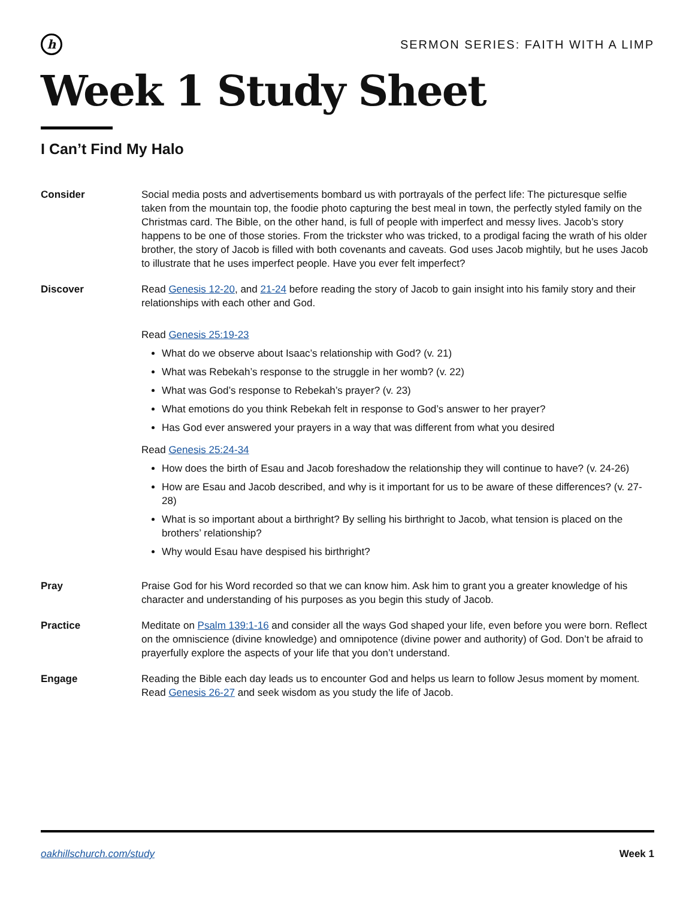h
SERMON SERIES: FAITH WITH A LIMP
Week 1 Study Sheet
I Can’t Find My Halo
Consider Social media posts and advertisements bombard us with portrayals of the perfect life: The picturesque selfie taken from the mountain top, the foodie photo capturing the best meal in town, the perfectly styled family on the Christmas card. The Bible, on the other hand, is full of people with imperfect and messy lives. Jacob’s story happens to be one of those stories. From the trickster who was tricked, to a prodigal facing the wrath of his older brother, the story of Jacob is filled with both covenants and caveats. God uses Jacob mightily, but he uses Jacob to illustrate that he uses imperfect people. Have you ever felt imperfect?
Discover Read Genesis 12-20, and 21-24 before reading the story of Jacob to gain insight into his family story and their relationships with each other and God.
Read Genesis 25:19-23
What do we observe about Isaac’s relationship with God? (v. 21)
What was Rebekah’s response to the struggle in her womb? (v. 22)
What was God’s response to Rebekah’s prayer? (v. 23)
What emotions do you think Rebekah felt in response to God’s answer to her prayer?
Has God ever answered your prayers in a way that was different from what you desired
Read Genesis 25:24-34
How does the birth of Esau and Jacob foreshadow the relationship they will continue to have? (v. 24-26)
How are Esau and Jacob described, and why is it important for us to be aware of these differences? (v. 27-28)
What is so important about a birthright? By selling his birthright to Jacob, what tension is placed on the brothers’ relationship?
Why would Esau have despised his birthright?
Pray Praise God for his Word recorded so that we can know him. Ask him to grant you a greater knowledge of his character and understanding of his purposes as you begin this study of Jacob.
Practice Meditate on Psalm 139:1-16 and consider all the ways God shaped your life, even before you were born. Reflect on the omniscience (divine knowledge) and omnipotence (divine power and authority) of God. Don’t be afraid to prayerfully explore the aspects of your life that you don’t understand.
Engage Reading the Bible each day leads us to encounter God and helps us learn to follow Jesus moment by moment. Read Genesis 26-27 and seek wisdom as you study the life of Jacob.
oakhillschurch.com/study Week 1